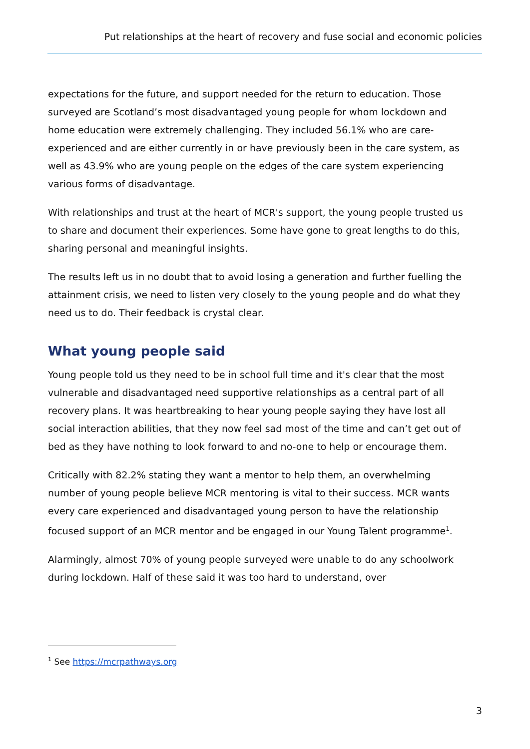Put relationships at the heart of recovery and fuse social and economic policies
expectations for the future, and support needed for the return to education. Those surveyed are Scotland’s most disadvantaged young people for whom lockdown and home education were extremely challenging. They included 56.1% who are care-experienced and are either currently in or have previously been in the care system, as well as 43.9% who are young people on the edges of the care system experiencing various forms of disadvantage.
With relationships and trust at the heart of MCR's support, the young people trusted us to share and document their experiences. Some have gone to great lengths to do this, sharing personal and meaningful insights.
The results left us in no doubt that to avoid losing a generation and further fuelling the attainment crisis, we need to listen very closely to the young people and do what they need us to do. Their feedback is crystal clear.
What young people said
Young people told us they need to be in school full time and it's clear that the most vulnerable and disadvantaged need supportive relationships as a central part of all recovery plans. It was heartbreaking to hear young people saying they have lost all social interaction abilities, that they now feel sad most of the time and can’t get out of bed as they have nothing to look forward to and no-one to help or encourage them.
Critically with 82.2% stating they want a mentor to help them, an overwhelming number of young people believe MCR mentoring is vital to their success. MCR wants every care experienced and disadvantaged young person to have the relationship focused support of an MCR mentor and be engaged in our Young Talent programme<sup>1</sup>.
Alarmingly, almost 70% of young people surveyed were unable to do any schoolwork during lockdown. Half of these said it was too hard to understand, over
<sup>1</sup> See https://mcrpathways.org
3